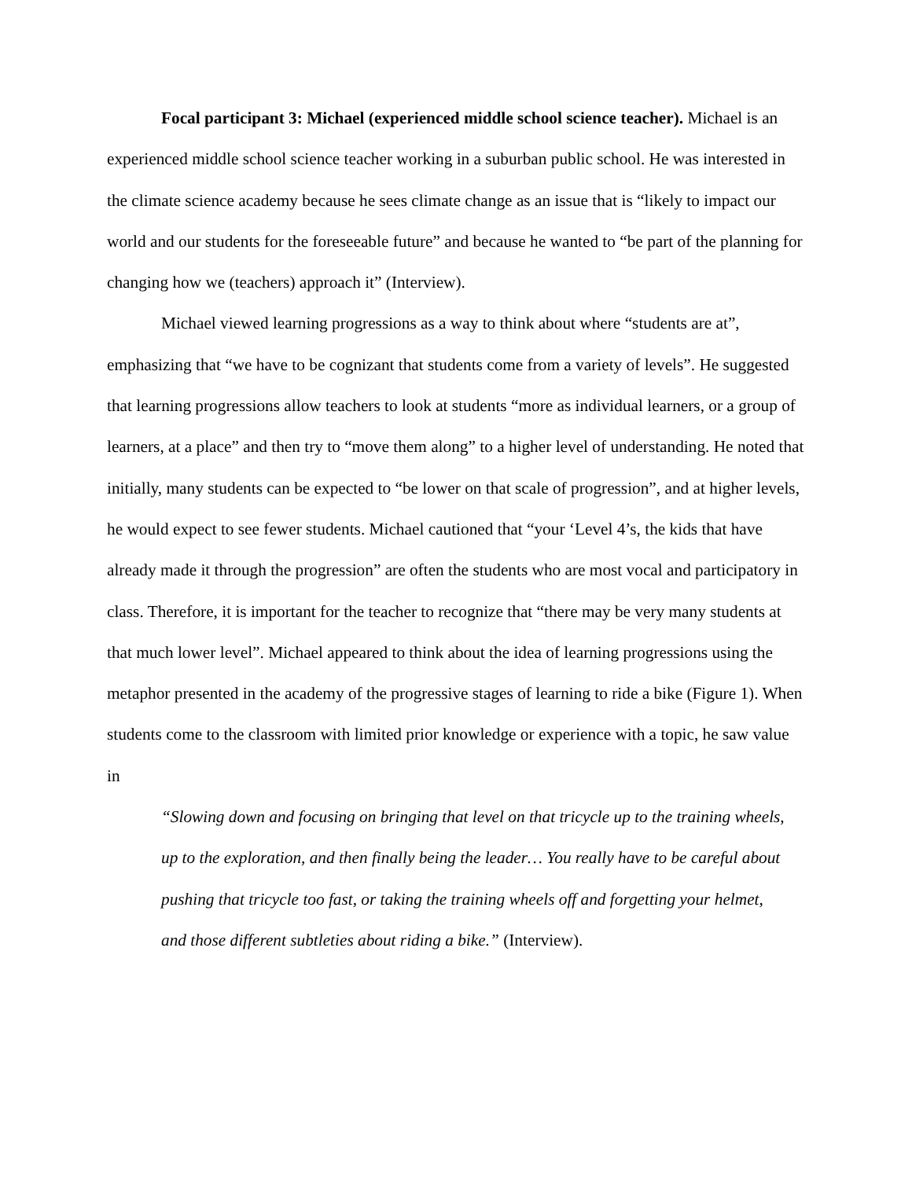Focal participant 3: Michael (experienced middle school science teacher). Michael is an experienced middle school science teacher working in a suburban public school. He was interested in the climate science academy because he sees climate change as an issue that is “likely to impact our world and our students for the foreseeable future” and because he wanted to “be part of the planning for changing how we (teachers) approach it” (Interview).
Michael viewed learning progressions as a way to think about where “students are at”, emphasizing that “we have to be cognizant that students come from a variety of levels”. He suggested that learning progressions allow teachers to look at students “more as individual learners, or a group of learners, at a place” and then try to “move them along” to a higher level of understanding. He noted that initially, many students can be expected to “be lower on that scale of progression”, and at higher levels, he would expect to see fewer students. Michael cautioned that “your ‘Level 4’s, the kids that have already made it through the progression” are often the students who are most vocal and participatory in class. Therefore, it is important for the teacher to recognize that “there may be very many students at that much lower level”. Michael appeared to think about the idea of learning progressions using the metaphor presented in the academy of the progressive stages of learning to ride a bike (Figure 1). When students come to the classroom with limited prior knowledge or experience with a topic, he saw value in
“Slowing down and focusing on bringing that level on that tricycle up to the training wheels, up to the exploration, and then finally being the leader… You really have to be careful about pushing that tricycle too fast, or taking the training wheels off and forgetting your helmet, and those different subtleties about riding a bike.” (Interview).